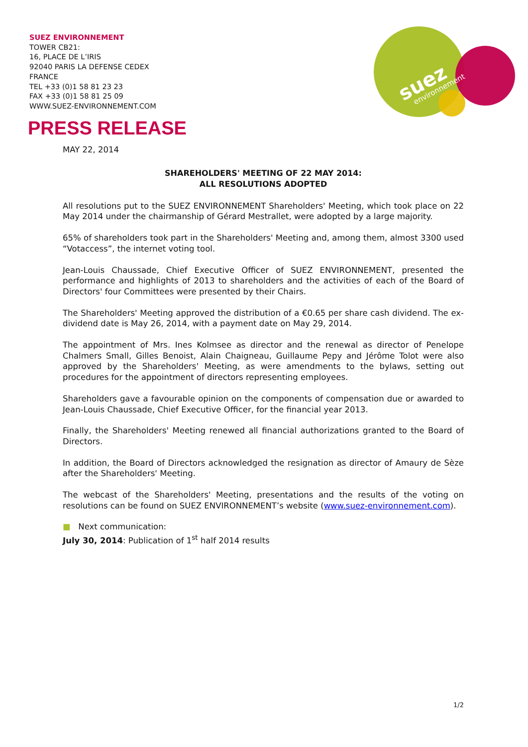SUEZ ENVIRONNEMENT
TOWER CB21:
16, PLACE DE L’IRIS
92040 PARIS LA DEFENSE CEDEX
FRANCE
TEL +33 (0)1 58 81 23 23
FAX +33 (0)1 58 81 25 09
WWW.SUEZ-ENVIRONNEMENT.COM
suez
environnement
PRESS RELEASE
MAY 22, 2014
SHAREHOLDERS' MEETING OF 22 MAY 2014:
ALL RESOLUTIONS ADOPTED
All resolutions put to the SUEZ ENVIRONNEMENT Shareholders' Meeting, which took place on 22 May 2014 under the chairmanship of Gérard Mestrallet, were adopted by a large majority.
65% of shareholders took part in the Shareholders' Meeting and, among them, almost 3300 used “Votaccess”, the internet voting tool.
Jean-Louis Chaussade, Chief Executive Officer of SUEZ ENVIRONNEMENT, presented the performance and highlights of 2013 to shareholders and the activities of each of the Board of Directors' four Committees were presented by their Chairs.
The Shareholders' Meeting approved the distribution of a €0.65 per share cash dividend. The ex-dividend date is May 26, 2014, with a payment date on May 29, 2014.
The appointment of Mrs. Ines Kolmsee as director and the renewal as director of Penelope Chalmers Small, Gilles Benoist, Alain Chaigneau, Guillaume Pepy and Jérôme Tolot were also approved by the Shareholders' Meeting, as were amendments to the bylaws, setting out procedures for the appointment of directors representing employees.
Shareholders gave a favourable opinion on the components of compensation due or awarded to Jean-Louis Chaussade, Chief Executive Officer, for the financial year 2013.
Finally, the Shareholders' Meeting renewed all financial authorizations granted to the Board of Directors.
In addition, the Board of Directors acknowledged the resignation as director of Amaury de Sèze after the Shareholders' Meeting.
The webcast of the Shareholders' Meeting, presentations and the results of the voting on resolutions can be found on SUEZ ENVIRONNEMENT’s website (www.suez-environnement.com).
■ Next communication:
July 30, 2014: Publication of 1<sup>st</sup> half 2014 results
1/2